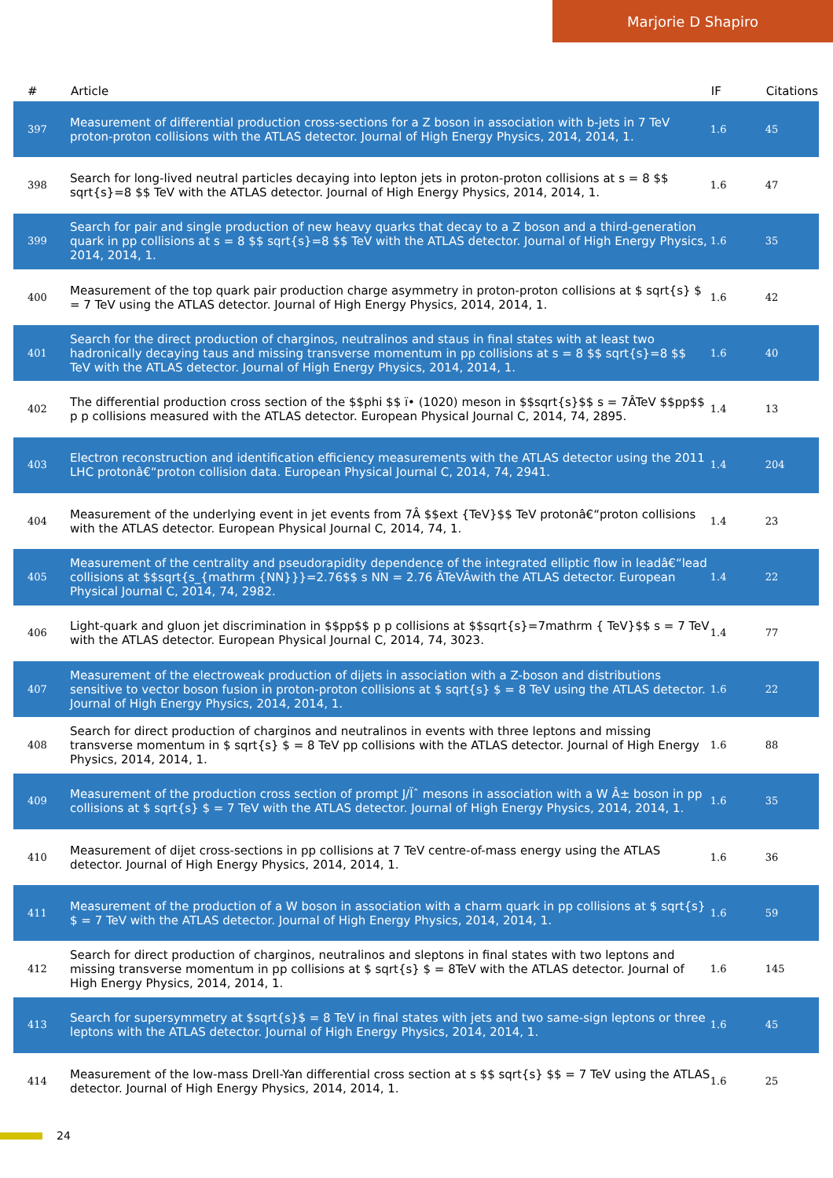Marjorie D Shapiro
| # | Article | IF | Citations |
| --- | --- | --- | --- |
| 397 | Measurement of differential production cross-sections for a Z boson in association with b-jets in 7 TeV proton-proton collisions with the ATLAS detector. Journal of High Energy Physics, 2014, 2014, 1. | 1.6 | 45 |
| 398 | Search for long-lived neutral particles decaying into lepton jets in proton-proton collisions at s = 8 $$ sqrt{s}=8 $$ TeV with the ATLAS detector. Journal of High Energy Physics, 2014, 2014, 1. | 1.6 | 47 |
| 399 | Search for pair and single production of new heavy quarks that decay to a Z boson and a third-generation quark in pp collisions at s = 8 $$ sqrt{s}=8 $$ TeV with the ATLAS detector. Journal of High Energy Physics, 2014, 2014, 1. | 1.6 | 35 |
| 400 | Measurement of the top quark pair production charge asymmetry in proton-proton collisions at $ sqrt{s} $ = 7 TeV using the ATLAS detector. Journal of High Energy Physics, 2014, 2014, 1. | 1.6 | 42 |
| 401 | Search for the direct production of charginos, neutralinos and staus in final states with at least two hadronically decaying taus and missing transverse momentum in pp collisions at s = 8 $$ sqrt{s}=8 $$ TeV with the ATLAS detector. Journal of High Energy Physics, 2014, 2014, 1. | 1.6 | 40 |
| 402 | The differential production cross section of the $$phi $$ ï• (1020) meson in $$sqrt{s}$$ s = 7ÂTeV $$pp$$ p p collisions measured with the ATLAS detector. European Physical Journal C, 2014, 74, 2895. | 1.4 | 13 |
| 403 | Electron reconstruction and identification efficiency measurements with the ATLAS detector using the 2011 LHC protonâ€“proton collision data. European Physical Journal C, 2014, 74, 2941. | 1.4 | 204 |
| 404 | Measurement of the underlying event in jet events from 7Â $$ext {TeV}$$ TeV protonâ€“proton collisions with the ATLAS detector. European Physical Journal C, 2014, 74, 1. | 1.4 | 23 |
| 405 | Measurement of the centrality and pseudorapidity dependence of the integrated elliptic flow in leadâ€“lead collisions at $$sqrt{s_{mathrm {NN}}}=2.76$$ s NN = 2.76 ÂTeVÂwith the ATLAS detector. European Physical Journal C, 2014, 74, 2982. | 1.4 | 22 |
| 406 | Light-quark and gluon jet discrimination in $$pp$$ p p collisions at $$sqrt{s}=7mathrm { TeV}$$ s = 7 TeV with the ATLAS detector. European Physical Journal C, 2014, 74, 3023. | 1.4 | 77 |
| 407 | Measurement of the electroweak production of dijets in association with a Z-boson and distributions sensitive to vector boson fusion in proton-proton collisions at $ sqrt{s} $ = 8 TeV using the ATLAS detector. Journal of High Energy Physics, 2014, 2014, 1. | 1.6 | 22 |
| 408 | Search for direct production of charginos and neutralinos in events with three leptons and missing transverse momentum in $ sqrt{s} $ = 8 TeV pp collisions with the ATLAS detector. Journal of High Energy Physics, 2014, 2014, 1. | 1.6 | 88 |
| 409 | Measurement of the production cross section of prompt J/Ïˆ mesons in association with a W Â± boson in pp collisions at $ sqrt{s} $ = 7 TeV with the ATLAS detector. Journal of High Energy Physics, 2014, 2014, 1. | 1.6 | 35 |
| 410 | Measurement of dijet cross-sections in pp collisions at 7 TeV centre-of-mass energy using the ATLAS detector. Journal of High Energy Physics, 2014, 2014, 1. | 1.6 | 36 |
| 411 | Measurement of the production of a W boson in association with a charm quark in pp collisions at $ sqrt{s} $ = 7 TeV with the ATLAS detector. Journal of High Energy Physics, 2014, 2014, 1. | 1.6 | 59 |
| 412 | Search for direct production of charginos, neutralinos and sleptons in final states with two leptons and missing transverse momentum in pp collisions at $ sqrt{s} $ = 8TeV with the ATLAS detector. Journal of High Energy Physics, 2014, 2014, 1. | 1.6 | 145 |
| 413 | Search for supersymmetry at $sqrt{s}$ = 8 TeV in final states with jets and two same-sign leptons or three leptons with the ATLAS detector. Journal of High Energy Physics, 2014, 2014, 1. | 1.6 | 45 |
| 414 | Measurement of the low-mass Drell-Yan differential cross section at s $$ sqrt{s} $$ = 7 TeV using the ATLAS detector. Journal of High Energy Physics, 2014, 2014, 1. | 1.6 | 25 |
24